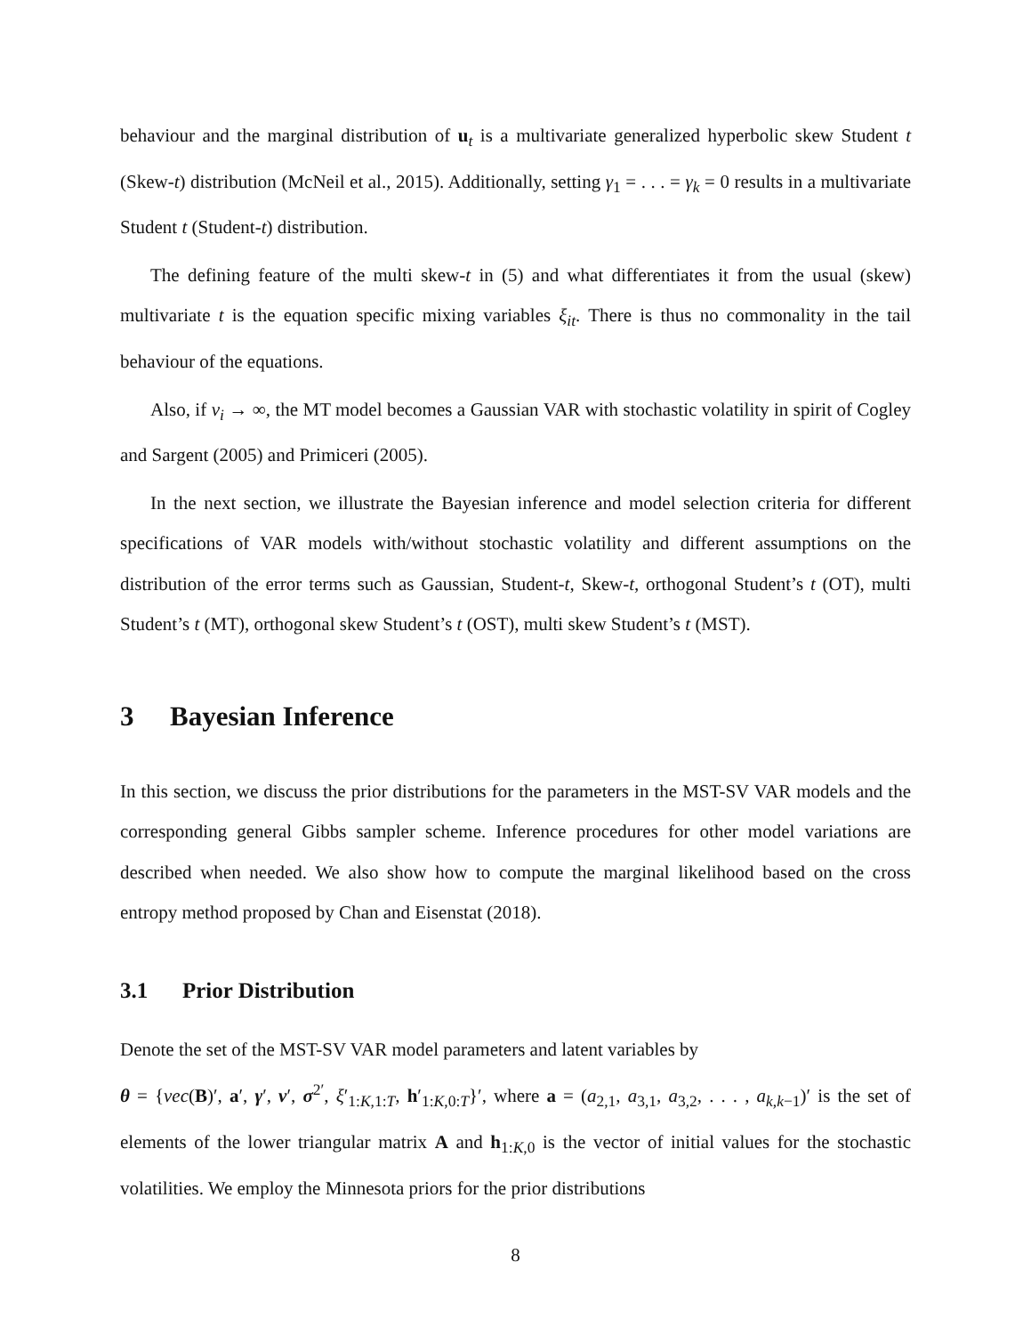behaviour and the marginal distribution of u<sub>t</sub> is a multivariate generalized hyperbolic skew Student t (Skew-t) distribution (McNeil et al., 2015). Additionally, setting γ<sub>1</sub> = . . . = γ<sub>k</sub> = 0 results in a multivariate Student t (Student-t) distribution.
The defining feature of the multi skew-t in (5) and what differentiates it from the usual (skew) multivariate t is the equation specific mixing variables ξ<sub>it</sub>. There is thus no commonality in the tail behaviour of the equations.
Also, if ν<sub>i</sub> → ∞, the MT model becomes a Gaussian VAR with stochastic volatility in spirit of Cogley and Sargent (2005) and Primiceri (2005).
In the next section, we illustrate the Bayesian inference and model selection criteria for different specifications of VAR models with/without stochastic volatility and different assumptions on the distribution of the error terms such as Gaussian, Student-t, Skew-t, orthogonal Student’s t (OT), multi Student’s t (MT), orthogonal skew Student’s t (OST), multi skew Student’s t (MST).
3 Bayesian Inference
In this section, we discuss the prior distributions for the parameters in the MST-SV VAR models and the corresponding general Gibbs sampler scheme. Inference procedures for other model variations are described when needed. We also show how to compute the marginal likelihood based on the cross entropy method proposed by Chan and Eisenstat (2018).
3.1 Prior Distribution
Denote the set of the MST-SV VAR model parameters and latent variables by
θ = {vec(B)′, a′, γ′, ν′, σ<sup>2′</sup>, ξ′<sub>1:K,1:T</sub>, h′<sub>1:K,0:T</sub>}′, where a = (a<sub>2,1</sub>, a<sub>3,1</sub>, a<sub>3,2</sub>, . . . , a<sub>k,k−1</sub>)′ is the set of elements of the lower triangular matrix A and h<sub>1:K,0</sub> is the vector of initial values for the stochastic volatilities. We employ the Minnesota priors for the prior distributions
8